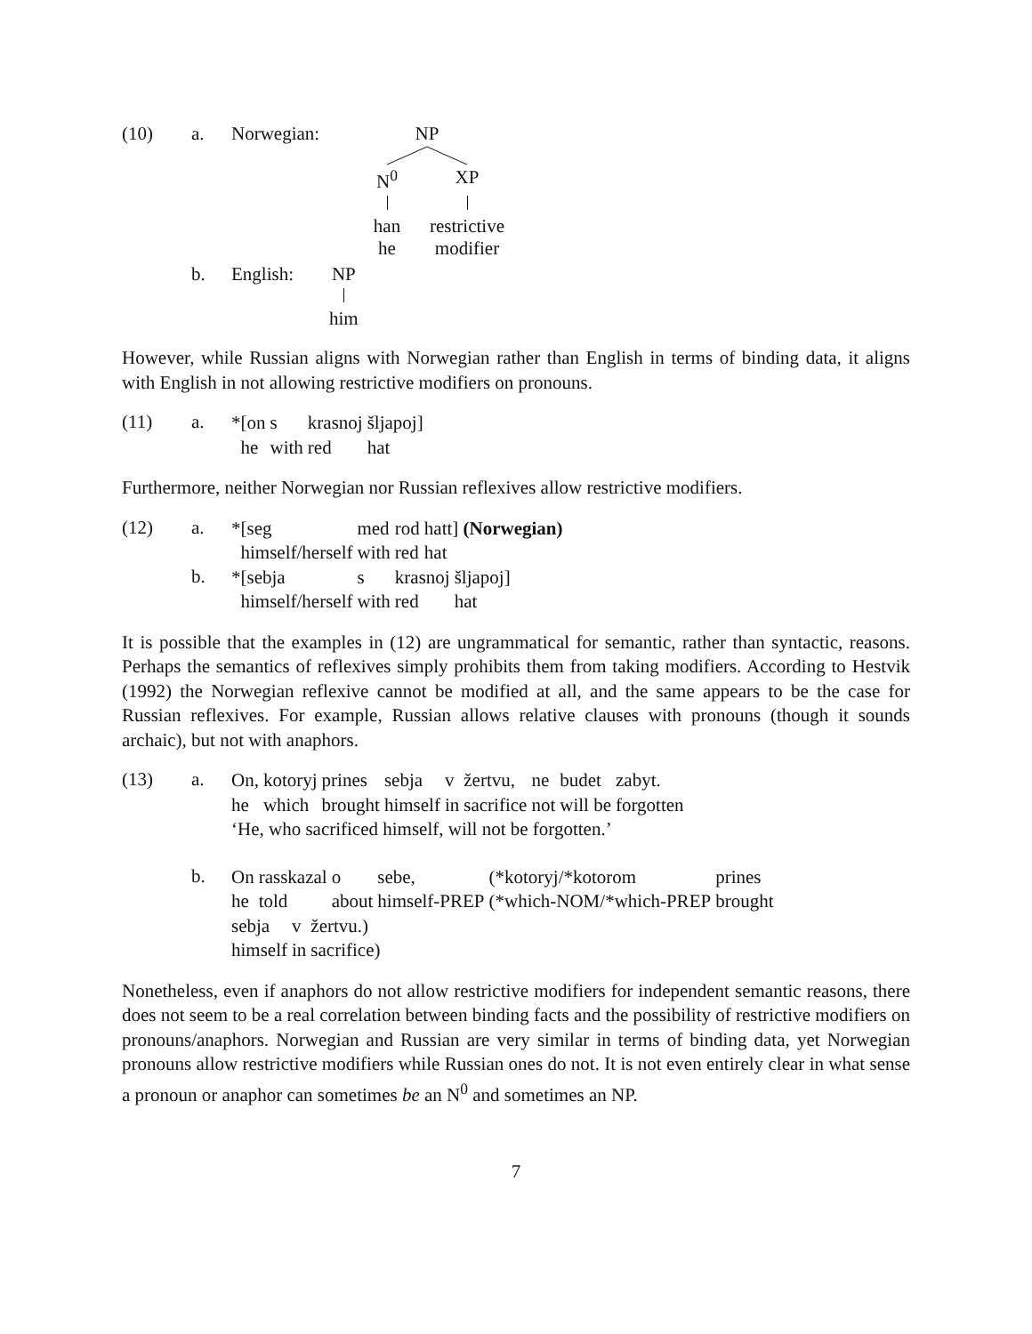(10) a. Norwegian: NP
N<sup>0</sup> XP
han
he
restrictive
modifier
b. English: NP
him
However, while Russian aligns with Norwegian rather than English in terms of binding data, it aligns with English in not allowing restrictive modifiers on pronouns.
(11) a.
| *[on | s | krasnoj | šljapoj] |
| he | with | red | hat |
Furthermore, neither Norwegian nor Russian reflexives allow restrictive modifiers.
(12) a.
| *[seg | med | rod | hatt] (Norwegian) |
| himself/herself | with | red | hat |
b.
| *[sebja | s | krasnoj | šljapoj] |
| himself/herself | with | red | hat |
It is possible that the examples in (12) are ungrammatical for semantic, rather than syntactic, reasons. Perhaps the semantics of reflexives simply prohibits them from taking modifiers. According to Hestvik (1992) the Norwegian reflexive cannot be modified at all, and the same appears to be the case for Russian reflexives. For example, Russian allows relative clauses with pronouns (though it sounds archaic), but not with anaphors.
(13) a.
| On, | kotoryj | prines | sebja | v | žertvu, | ne | budet | zabyt. |
| he | which | brought | himself | in | sacrifice | not | will be | forgotten |
‘He, who sacrificed himself, will not be forgotten.’
b.
| On | rasskazal | o | sebe, | (*kotoryj/*kotorom | prines |
| he | told | about | himself-PREP | (*which-NOM/*which-PREP | brought |
| sebja | v | žertvu.) |
| himself | in | sacrifice) |
Nonetheless, even if anaphors do not allow restrictive modifiers for independent semantic reasons, there does not seem to be a real correlation between binding facts and the possibility of restrictive modifiers on pronouns/anaphors. Norwegian and Russian are very similar in terms of binding data, yet Norwegian pronouns allow restrictive modifiers while Russian ones do not. It is not even entirely clear in what sense a pronoun or anaphor can sometimes be an N<sup>0</sup> and sometimes an NP.
7